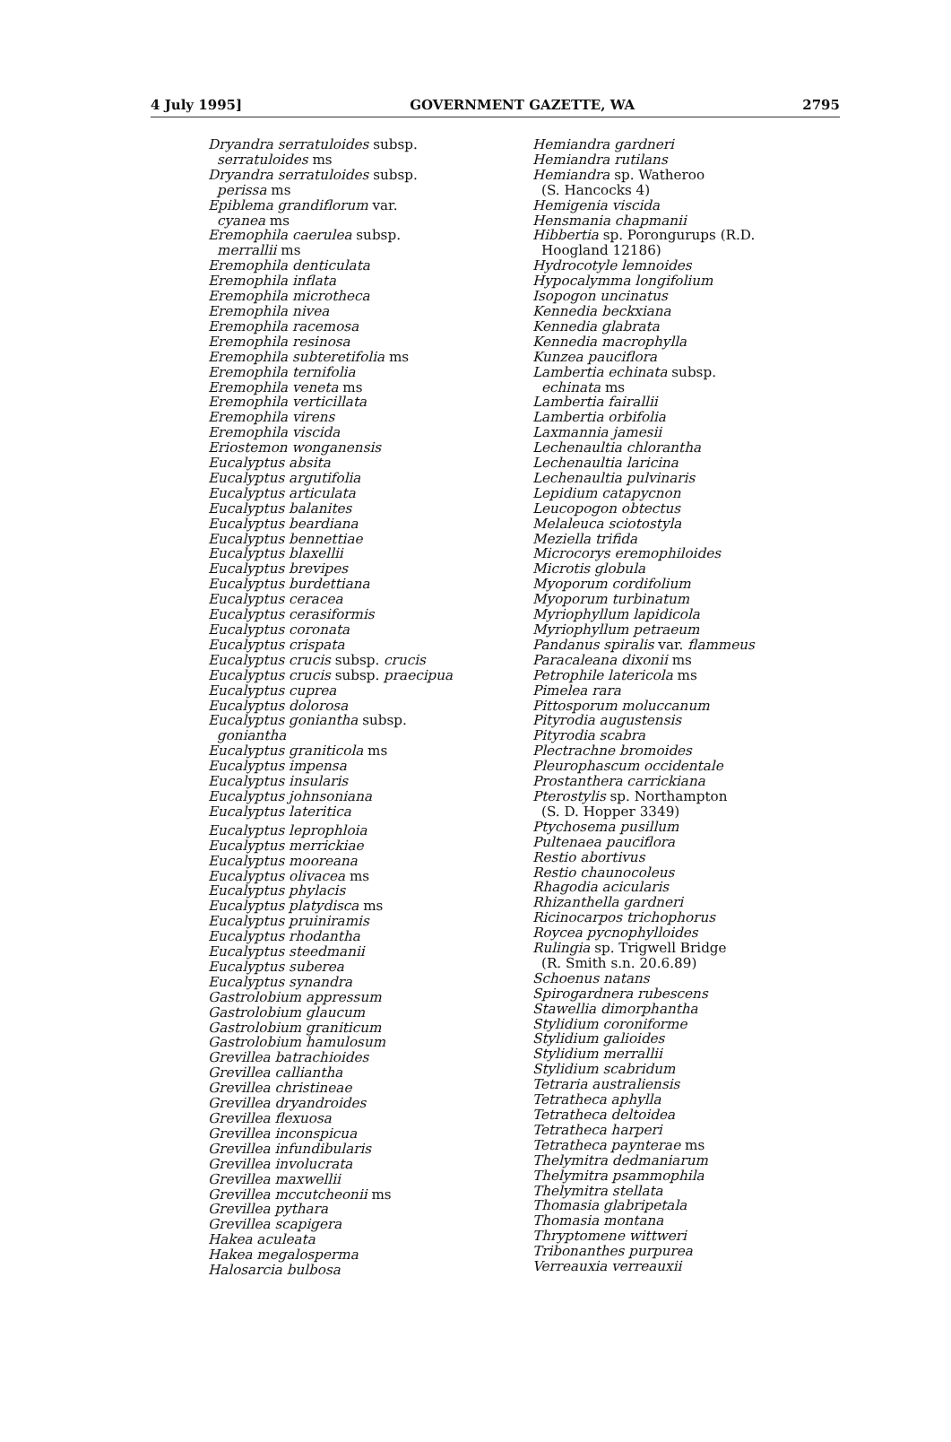4 July 1995] GOVERNMENT GAZETTE, WA 2795
Dryandra serratuloides subsp.
serratuloides ms
Dryandra serratuloides subsp.
perissa ms
Epiblema grandiflorum var.
cyanea ms
Eremophila caerulea subsp.
merrallii ms
Eremophila denticulata
Eremophila inflata
Eremophila microtheca
Eremophila nivea
Eremophila racemosa
Eremophila resinosa
Eremophila subteretifolia ms
Eremophila ternifolia
Eremophila veneta ms
Eremophila verticillata
Eremophila virens
Eremophila viscida
Eriostemon wonganensis
Eucalyptus absita
Eucalyptus argutifolia
Eucalyptus articulata
Eucalyptus balanites
Eucalyptus beardiana
Eucalyptus bennettiae
Eucalyptus blaxellii
Eucalyptus brevipes
Eucalyptus burdettiana
Eucalyptus ceracea
Eucalyptus cerasiformis
Eucalyptus coronata
Eucalyptus crispata
Eucalyptus crucis subsp. crucis
Eucalyptus crucis subsp. praecipua
Eucalyptus cuprea
Eucalyptus dolorosa
Eucalyptus goniantha subsp.
goniantha
Eucalyptus graniticola ms
Eucalyptus impensa
Eucalyptus insularis
Eucalyptus johnsoniana
Eucalyptus lateritica
Eucalyptus leprophloia
Eucalyptus merrickiae
Eucalyptus mooreana
Eucalyptus olivacea ms
Eucalyptus phylacis
Eucalyptus platydisca ms
Eucalyptus pruiniramis
Eucalyptus rhodantha
Eucalyptus steedmanii
Eucalyptus suberea
Eucalyptus synandra
Gastrolobium appressum
Gastrolobium glaucum
Gastrolobium graniticum
Gastrolobium hamulosum
Grevillea batrachioides
Grevillea calliantha
Grevillea christineae
Grevillea dryandroides
Grevillea flexuosa
Grevillea inconspicua
Grevillea infundibularis
Grevillea involucrata
Grevillea maxwellii
Grevillea mccutcheonii ms
Grevillea pythara
Grevillea scapigera
Hakea aculeata
Hakea megalosperma
Halosarcia bulbosa
Hemiandra gardneri
Hemiandra rutilans
Hemiandra sp. Watheroo
(S. Hancocks 4)
Hemigenia viscida
Hensmania chapmanii
Hibbertia sp. Porongurups (R.D.
Hoogland 12186)
Hydrocotyle lemnoides
Hypocalymma longifolium
Isopogon uncinatus
Kennedia beckxiana
Kennedia glabrata
Kennedia macrophylla
Kunzea pauciflora
Lambertia echinata subsp.
echinata ms
Lambertia fairallii
Lambertia orbifolia
Laxmannia jamesii
Lechenaultia chlorantha
Lechenaultia laricina
Lechenaultia pulvinaris
Lepidium catapycnon
Leucopogon obtectus
Melaleuca sciotostyla
Meziella trifida
Microcorys eremophiloides
Microtis globula
Myoporum cordifolium
Myoporum turbinatum
Myriophyllum lapidicola
Myriophyllum petraeum
Pandanus spiralis var. flammeus
Paracaleana dixonii ms
Petrophile latericola ms
Pimelea rara
Pittosporum moluccanum
Pityrodia augustensis
Pityrodia scabra
Plectrachne bromoides
Pleurophascum occidentale
Prostanthera carrickiana
Pterostylis sp. Northampton
(S. D. Hopper 3349)
Ptychosema pusillum
Pultenaea pauciflora
Restio abortivus
Restio chaunocoleus
Rhagodia acicularis
Rhizanthella gardneri
Ricinocarpos trichophorus
Roycea pycnophylloides
Rulingia sp. Trigwell Bridge
(R. Smith s.n. 20.6.89)
Schoenus natans
Spirogardnera rubescens
Stawellia dimorphantha
Stylidium coroniforme
Stylidium galioides
Stylidium merrallii
Stylidium scabridum
Tetraria australiensis
Tetratheca aphylla
Tetratheca deltoidea
Tetratheca harperi
Tetratheca paynterae ms
Thelymitra dedmaniarum
Thelymitra psammophila
Thelymitra stellata
Thomasia glabripetala
Thomasia montana
Thryptomene wittweri
Tribonanthes purpurea
Verreauxia verreauxii